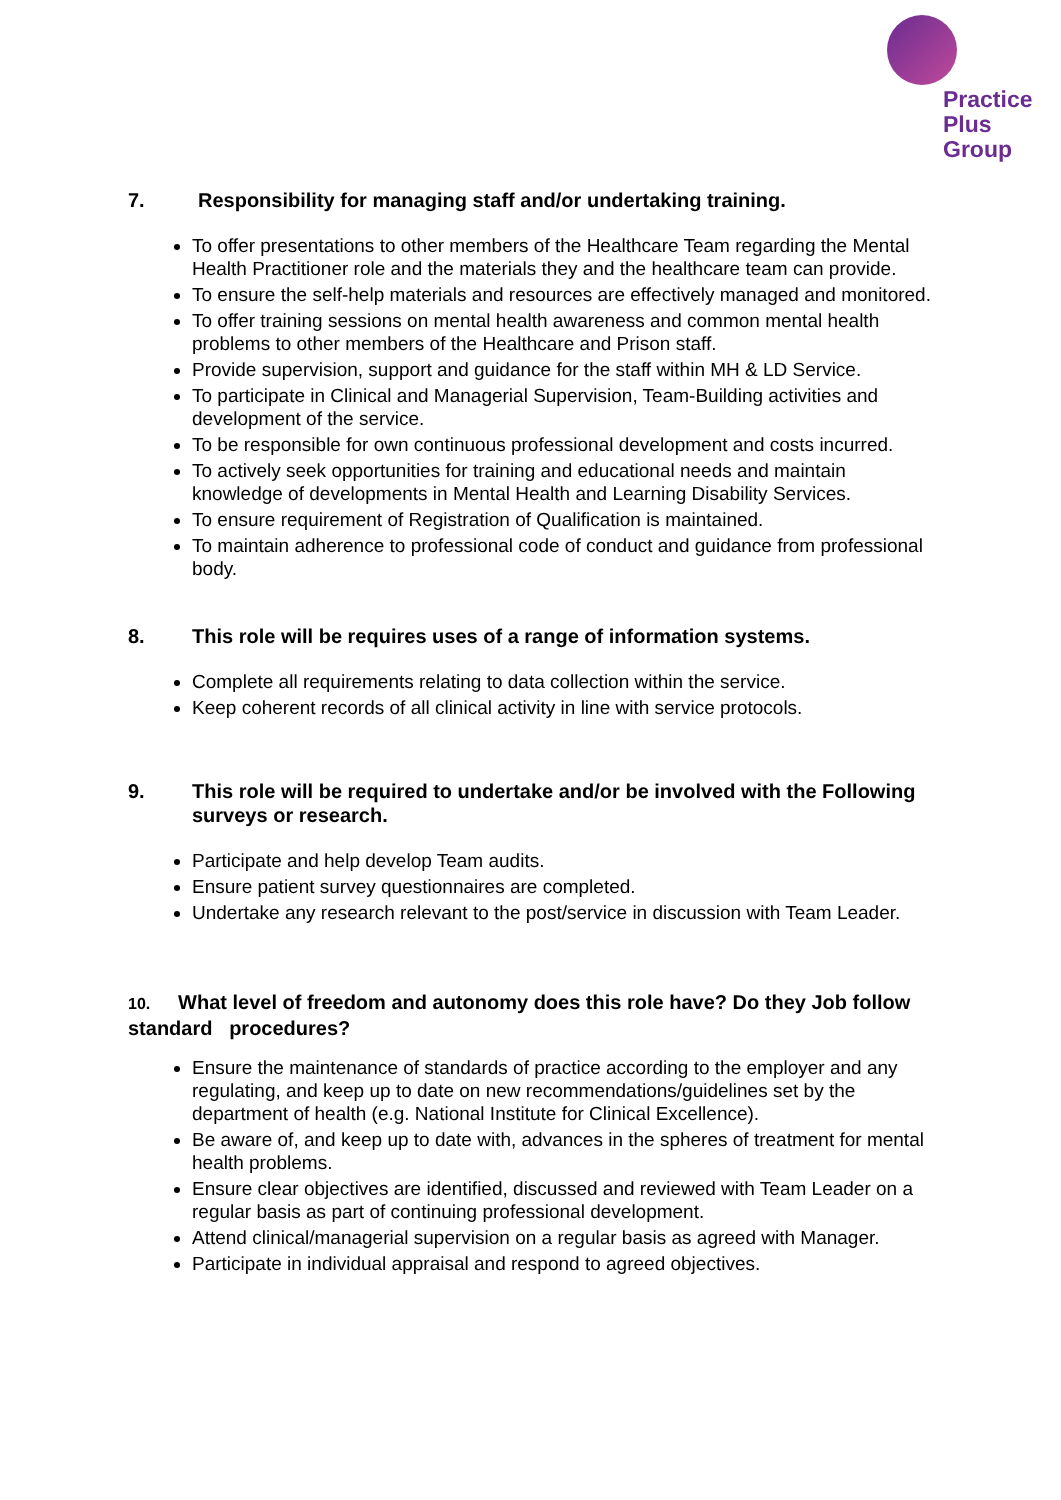Practice
Plus
Group
7. Responsibility for managing staff and/or undertaking training.
To offer presentations to other members of the Healthcare Team regarding the Mental Health Practitioner role and the materials they and the healthcare team can provide.
To ensure the self-help materials and resources are effectively managed and monitored.
To offer training sessions on mental health awareness and common mental health problems to other members of the Healthcare and Prison staff.
Provide supervision, support and guidance for the staff within MH & LD Service.
To participate in Clinical and Managerial Supervision, Team-Building activities and development of the service.
To be responsible for own continuous professional development and costs incurred.
To actively seek opportunities for training and educational needs and maintain knowledge of developments in Mental Health and Learning Disability Services.
To ensure requirement of Registration of Qualification is maintained.
To maintain adherence to professional code of conduct and guidance from professional body.
8. This role will be requires uses of a range of information systems.
Complete all requirements relating to data collection within the service.
Keep coherent records of all clinical activity in line with service protocols.
9. This role will be required to undertake and/or be involved with the Following surveys or research.
Participate and help develop Team audits.
Ensure patient survey questionnaires are completed.
Undertake any research relevant to the post/service in discussion with Team Leader.
10. What level of freedom and autonomy does this role have? Do they Job follow standard procedures?
Ensure the maintenance of standards of practice according to the employer and any regulating, and keep up to date on new recommendations/guidelines set by the department of health (e.g. National Institute for Clinical Excellence).
Be aware of, and keep up to date with, advances in the spheres of treatment for mental health problems.
Ensure clear objectives are identified, discussed and reviewed with Team Leader on a regular basis as part of continuing professional development.
Attend clinical/managerial supervision on a regular basis as agreed with Manager.
Participate in individual appraisal and respond to agreed objectives.